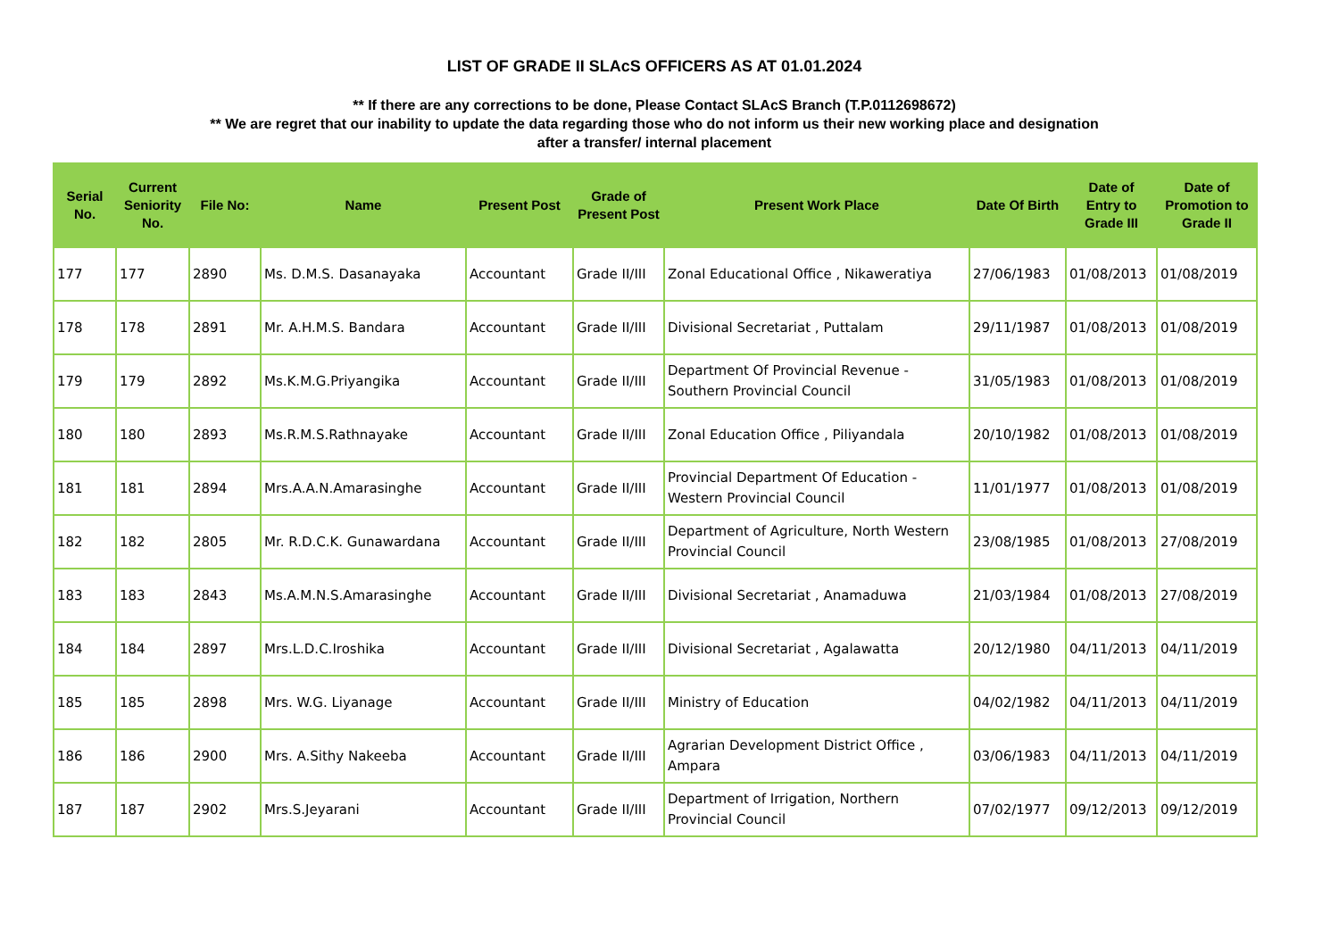LIST OF GRADE II SLAcS OFFICERS AS AT 01.01.2024
** If there are any corrections to be done, Please Contact SLAcS Branch (T.P.0112698672)
** We are regret that our inability to update the data regarding those who do not inform us their new working place and designation
after a transfer/ internal placement
| Serial No. | Current Seniority No. | File No: | Name | Present Post | Grade of Present Post | Present Work Place | Date Of Birth | Date of Entry to Grade III | Date of Promotion to Grade II |
| --- | --- | --- | --- | --- | --- | --- | --- | --- | --- |
| 177 | 177 | 2890 | Ms. D.M.S. Dasanayaka | Accountant | Grade II/III | Zonal Educational Office , Nikaweratiya | 27/06/1983 | 01/08/2013 | 01/08/2019 |
| 178 | 178 | 2891 | Mr. A.H.M.S. Bandara | Accountant | Grade II/III | Divisional Secretariat , Puttalam | 29/11/1987 | 01/08/2013 | 01/08/2019 |
| 179 | 179 | 2892 | Ms.K.M.G.Priyangika | Accountant | Grade II/III | Department Of Provincial Revenue - Southern Provincial Council | 31/05/1983 | 01/08/2013 | 01/08/2019 |
| 180 | 180 | 2893 | Ms.R.M.S.Rathnayake | Accountant | Grade II/III | Zonal Education Office , Piliyandala | 20/10/1982 | 01/08/2013 | 01/08/2019 |
| 181 | 181 | 2894 | Mrs.A.A.N.Amarasinghe | Accountant | Grade II/III | Provincial Department Of Education - Western Provincial Council | 11/01/1977 | 01/08/2013 | 01/08/2019 |
| 182 | 182 | 2805 | Mr. R.D.C.K. Gunawardana | Accountant | Grade II/III | Department of Agriculture, North Western Provincial Council | 23/08/1985 | 01/08/2013 | 27/08/2019 |
| 183 | 183 | 2843 | Ms.A.M.N.S.Amarasinghe | Accountant | Grade II/III | Divisional Secretariat , Anamaduwa | 21/03/1984 | 01/08/2013 | 27/08/2019 |
| 184 | 184 | 2897 | Mrs.L.D.C.Iroshika | Accountant | Grade II/III | Divisional Secretariat , Agalawatta | 20/12/1980 | 04/11/2013 | 04/11/2019 |
| 185 | 185 | 2898 | Mrs. W.G. Liyanage | Accountant | Grade II/III | Ministry of Education | 04/02/1982 | 04/11/2013 | 04/11/2019 |
| 186 | 186 | 2900 | Mrs. A.Sithy Nakeeba | Accountant | Grade II/III | Agrarian Development District Office , Ampara | 03/06/1983 | 04/11/2013 | 04/11/2019 |
| 187 | 187 | 2902 | Mrs.S.Jeyarani | Accountant | Grade II/III | Department of Irrigation, Northern Provincial Council | 07/02/1977 | 09/12/2013 | 09/12/2019 |